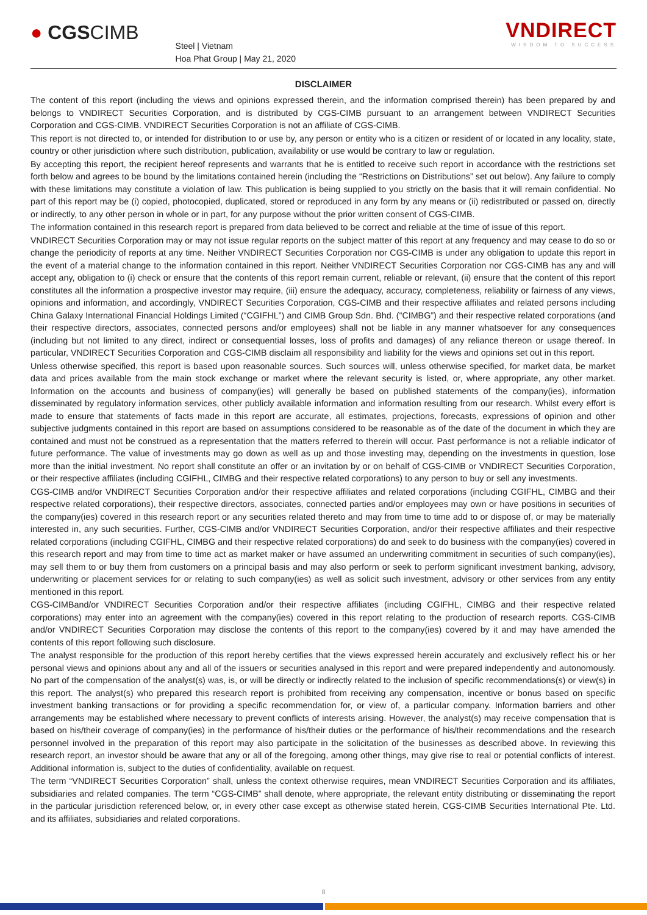● CGSCIMB
Steel | Vietnam
Hoa Phat Group | May 21, 2020
VNDIRECT
WISDOM TO SUCCESS
DISCLAIMER
The content of this report (including the views and opinions expressed therein, and the information comprised therein) has been prepared by and belongs to VNDIRECT Securities Corporation, and is distributed by CGS-CIMB pursuant to an arrangement between VNDIRECT Securities Corporation and CGS-CIMB. VNDIRECT Securities Corporation is not an affiliate of CGS-CIMB.
This report is not directed to, or intended for distribution to or use by, any person or entity who is a citizen or resident of or located in any locality, state, country or other jurisdiction where such distribution, publication, availability or use would be contrary to law or regulation.
By accepting this report, the recipient hereof represents and warrants that he is entitled to receive such report in accordance with the restrictions set forth below and agrees to be bound by the limitations contained herein (including the “Restrictions on Distributions” set out below). Any failure to comply with these limitations may constitute a violation of law. This publication is being supplied to you strictly on the basis that it will remain confidential. No part of this report may be (i) copied, photocopied, duplicated, stored or reproduced in any form by any means or (ii) redistributed or passed on, directly or indirectly, to any other person in whole or in part, for any purpose without the prior written consent of CGS-CIMB.
The information contained in this research report is prepared from data believed to be correct and reliable at the time of issue of this report.
VNDIRECT Securities Corporation may or may not issue regular reports on the subject matter of this report at any frequency and may cease to do so or change the periodicity of reports at any time. Neither VNDIRECT Securities Corporation nor CGS-CIMB is under any obligation to update this report in the event of a material change to the information contained in this report. Neither VNDIRECT Securities Corporation nor CGS-CIMB has any and will accept any, obligation to (i) check or ensure that the contents of this report remain current, reliable or relevant, (ii) ensure that the content of this report constitutes all the information a prospective investor may require, (iii) ensure the adequacy, accuracy, completeness, reliability or fairness of any views, opinions and information, and accordingly, VNDIRECT Securities Corporation, CGS-CIMB and their respective affiliates and related persons including China Galaxy International Financial Holdings Limited (“CGIFHL”) and CIMB Group Sdn. Bhd. (“CIMBG”) and their respective related corporations (and their respective directors, associates, connected persons and/or employees) shall not be liable in any manner whatsoever for any consequences (including but not limited to any direct, indirect or consequential losses, loss of profits and damages) of any reliance thereon or usage thereof. In particular, VNDIRECT Securities Corporation and CGS-CIMB disclaim all responsibility and liability for the views and opinions set out in this report.
Unless otherwise specified, this report is based upon reasonable sources. Such sources will, unless otherwise specified, for market data, be market data and prices available from the main stock exchange or market where the relevant security is listed, or, where appropriate, any other market. Information on the accounts and business of company(ies) will generally be based on published statements of the company(ies), information disseminated by regulatory information services, other publicly available information and information resulting from our research. Whilst every effort is made to ensure that statements of facts made in this report are accurate, all estimates, projections, forecasts, expressions of opinion and other subjective judgments contained in this report are based on assumptions considered to be reasonable as of the date of the document in which they are contained and must not be construed as a representation that the matters referred to therein will occur. Past performance is not a reliable indicator of future performance. The value of investments may go down as well as up and those investing may, depending on the investments in question, lose more than the initial investment. No report shall constitute an offer or an invitation by or on behalf of CGS-CIMB or VNDIRECT Securities Corporation, or their respective affiliates (including CGIFHL, CIMBG and their respective related corporations) to any person to buy or sell any investments.
CGS-CIMB and/or VNDIRECT Securities Corporation and/or their respective affiliates and related corporations (including CGIFHL, CIMBG and their respective related corporations), their respective directors, associates, connected parties and/or employees may own or have positions in securities of the company(ies) covered in this research report or any securities related thereto and may from time to time add to or dispose of, or may be materially interested in, any such securities. Further, CGS-CIMB and/or VNDIRECT Securities Corporation, and/or their respective affiliates and their respective related corporations (including CGIFHL, CIMBG and their respective related corporations) do and seek to do business with the company(ies) covered in this research report and may from time to time act as market maker or have assumed an underwriting commitment in securities of such company(ies), may sell them to or buy them from customers on a principal basis and may also perform or seek to perform significant investment banking, advisory, underwriting or placement services for or relating to such company(ies) as well as solicit such investment, advisory or other services from any entity mentioned in this report.
CGS-CIMBand/or VNDIRECT Securities Corporation and/or their respective affiliates (including CGIFHL, CIMBG and their respective related corporations) may enter into an agreement with the company(ies) covered in this report relating to the production of research reports. CGS-CIMB and/or VNDIRECT Securities Corporation may disclose the contents of this report to the company(ies) covered by it and may have amended the contents of this report following such disclosure.
The analyst responsible for the production of this report hereby certifies that the views expressed herein accurately and exclusively reflect his or her personal views and opinions about any and all of the issuers or securities analysed in this report and were prepared independently and autonomously. No part of the compensation of the analyst(s) was, is, or will be directly or indirectly related to the inclusion of specific recommendations(s) or view(s) in this report. The analyst(s) who prepared this research report is prohibited from receiving any compensation, incentive or bonus based on specific investment banking transactions or for providing a specific recommendation for, or view of, a particular company. Information barriers and other arrangements may be established where necessary to prevent conflicts of interests arising. However, the analyst(s) may receive compensation that is based on his/their coverage of company(ies) in the performance of his/their duties or the performance of his/their recommendations and the research personnel involved in the preparation of this report may also participate in the solicitation of the businesses as described above. In reviewing this research report, an investor should be aware that any or all of the foregoing, among other things, may give rise to real or potential conflicts of interest. Additional information is, subject to the duties of confidentiality, available on request.
The term “VNDIRECT Securities Corporation” shall, unless the context otherwise requires, mean VNDIRECT Securities Corporation and its affiliates, subsidiaries and related companies. The term “CGS-CIMB” shall denote, where appropriate, the relevant entity distributing or disseminating the report in the particular jurisdiction referenced below, or, in every other case except as otherwise stated herein, CGS-CIMB Securities International Pte. Ltd. and its affiliates, subsidiaries and related corporations.
8